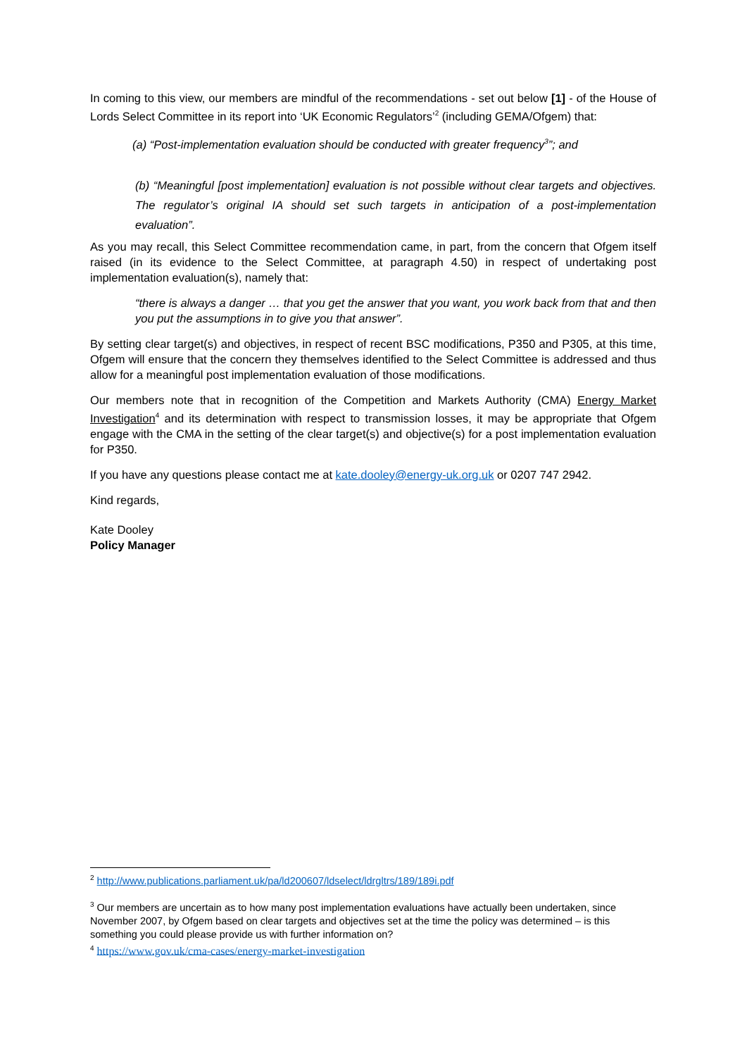In coming to this view, our members are mindful of the recommendations - set out below [1] - of the House of Lords Select Committee in its report into ‘UK Economic Regulators’<sup>2</sup> (including GEMA/Ofgem) that:
(a) “Post-implementation evaluation should be conducted with greater frequency<sup>3</sup>”; and
(b) “Meaningful [post implementation] evaluation is not possible without clear targets and objectives. The regulator’s original IA should set such targets in anticipation of a post-implementation evaluation”.
As you may recall, this Select Committee recommendation came, in part, from the concern that Ofgem itself raised (in its evidence to the Select Committee, at paragraph 4.50) in respect of undertaking post implementation evaluation(s), namely that:
“there is always a danger … that you get the answer that you want, you work back from that and then you put the assumptions in to give you that answer”.
By setting clear target(s) and objectives, in respect of recent BSC modifications, P350 and P305, at this time, Ofgem will ensure that the concern they themselves identified to the Select Committee is addressed and thus allow for a meaningful post implementation evaluation of those modifications.
Our members note that in recognition of the Competition and Markets Authority (CMA) Energy Market Investigation<sup>4</sup> and its determination with respect to transmission losses, it may be appropriate that Ofgem engage with the CMA in the setting of the clear target(s) and objective(s) for a post implementation evaluation for P350.
If you have any questions please contact me at kate.dooley@energy-uk.org.uk or 0207 747 2942.
Kind regards,
Kate Dooley
Policy Manager
<sup>2</sup> http://www.publications.parliament.uk/pa/ld200607/ldselect/ldrgltrs/189/189i.pdf
<sup>3</sup> Our members are uncertain as to how many post implementation evaluations have actually been undertaken, since November 2007, by Ofgem based on clear targets and objectives set at the time the policy was determined – is this something you could please provide us with further information on?
<sup>4</sup> https://www.gov.uk/cma-cases/energy-market-investigation